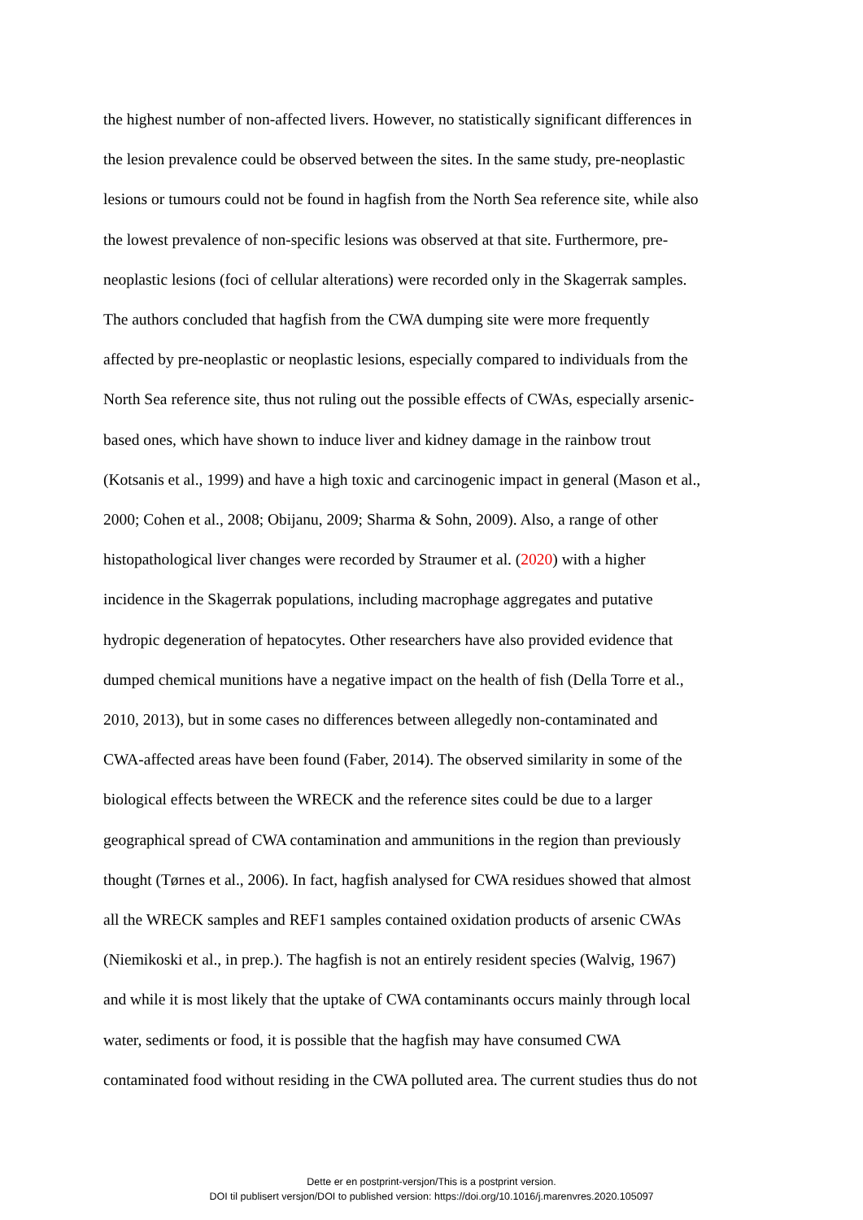the highest number of non-affected livers. However, no statistically significant differences in
the lesion prevalence could be observed between the sites. In the same study, pre-neoplastic
lesions or tumours could not be found in hagfish from the North Sea reference site, while also
the lowest prevalence of non-specific lesions was observed at that site. Furthermore, pre-
neoplastic lesions (foci of cellular alterations) were recorded only in the Skagerrak samples.
The authors concluded that hagfish from the CWA dumping site were more frequently
affected by pre-neoplastic or neoplastic lesions, especially compared to individuals from the
North Sea reference site, thus not ruling out the possible effects of CWAs, especially arsenic-
based ones, which have shown to induce liver and kidney damage in the rainbow trout
(Kotsanis et al., 1999) and have a high toxic and carcinogenic impact in general (Mason et al.,
2000; Cohen et al., 2008; Obijanu, 2009; Sharma & Sohn, 2009). Also, a range of other
histopathological liver changes were recorded by Straumer et al. (2020) with a higher
incidence in the Skagerrak populations, including macrophage aggregates and putative
hydropic degeneration of hepatocytes. Other researchers have also provided evidence that
dumped chemical munitions have a negative impact on the health of fish (Della Torre et al.,
2010, 2013), but in some cases no differences between allegedly non-contaminated and
CWA-affected areas have been found (Faber, 2014). The observed similarity in some of the
biological effects between the WRECK and the reference sites could be due to a larger
geographical spread of CWA contamination and ammunitions in the region than previously
thought (Tørnes et al., 2006). In fact, hagfish analysed for CWA residues showed that almost
all the WRECK samples and REF1 samples contained oxidation products of arsenic CWAs
(Niemikoski et al., in prep.). The hagfish is not an entirely resident species (Walvig, 1967)
and while it is most likely that the uptake of CWA contaminants occurs mainly through local
water, sediments or food, it is possible that the hagfish may have consumed CWA
contaminated food without residing in the CWA polluted area. The current studies thus do not
Dette er en postprint-versjon/This is a postprint version.
DOI til publisert versjon/DOI to published version: https://doi.org/10.1016/j.marenvres.2020.105097